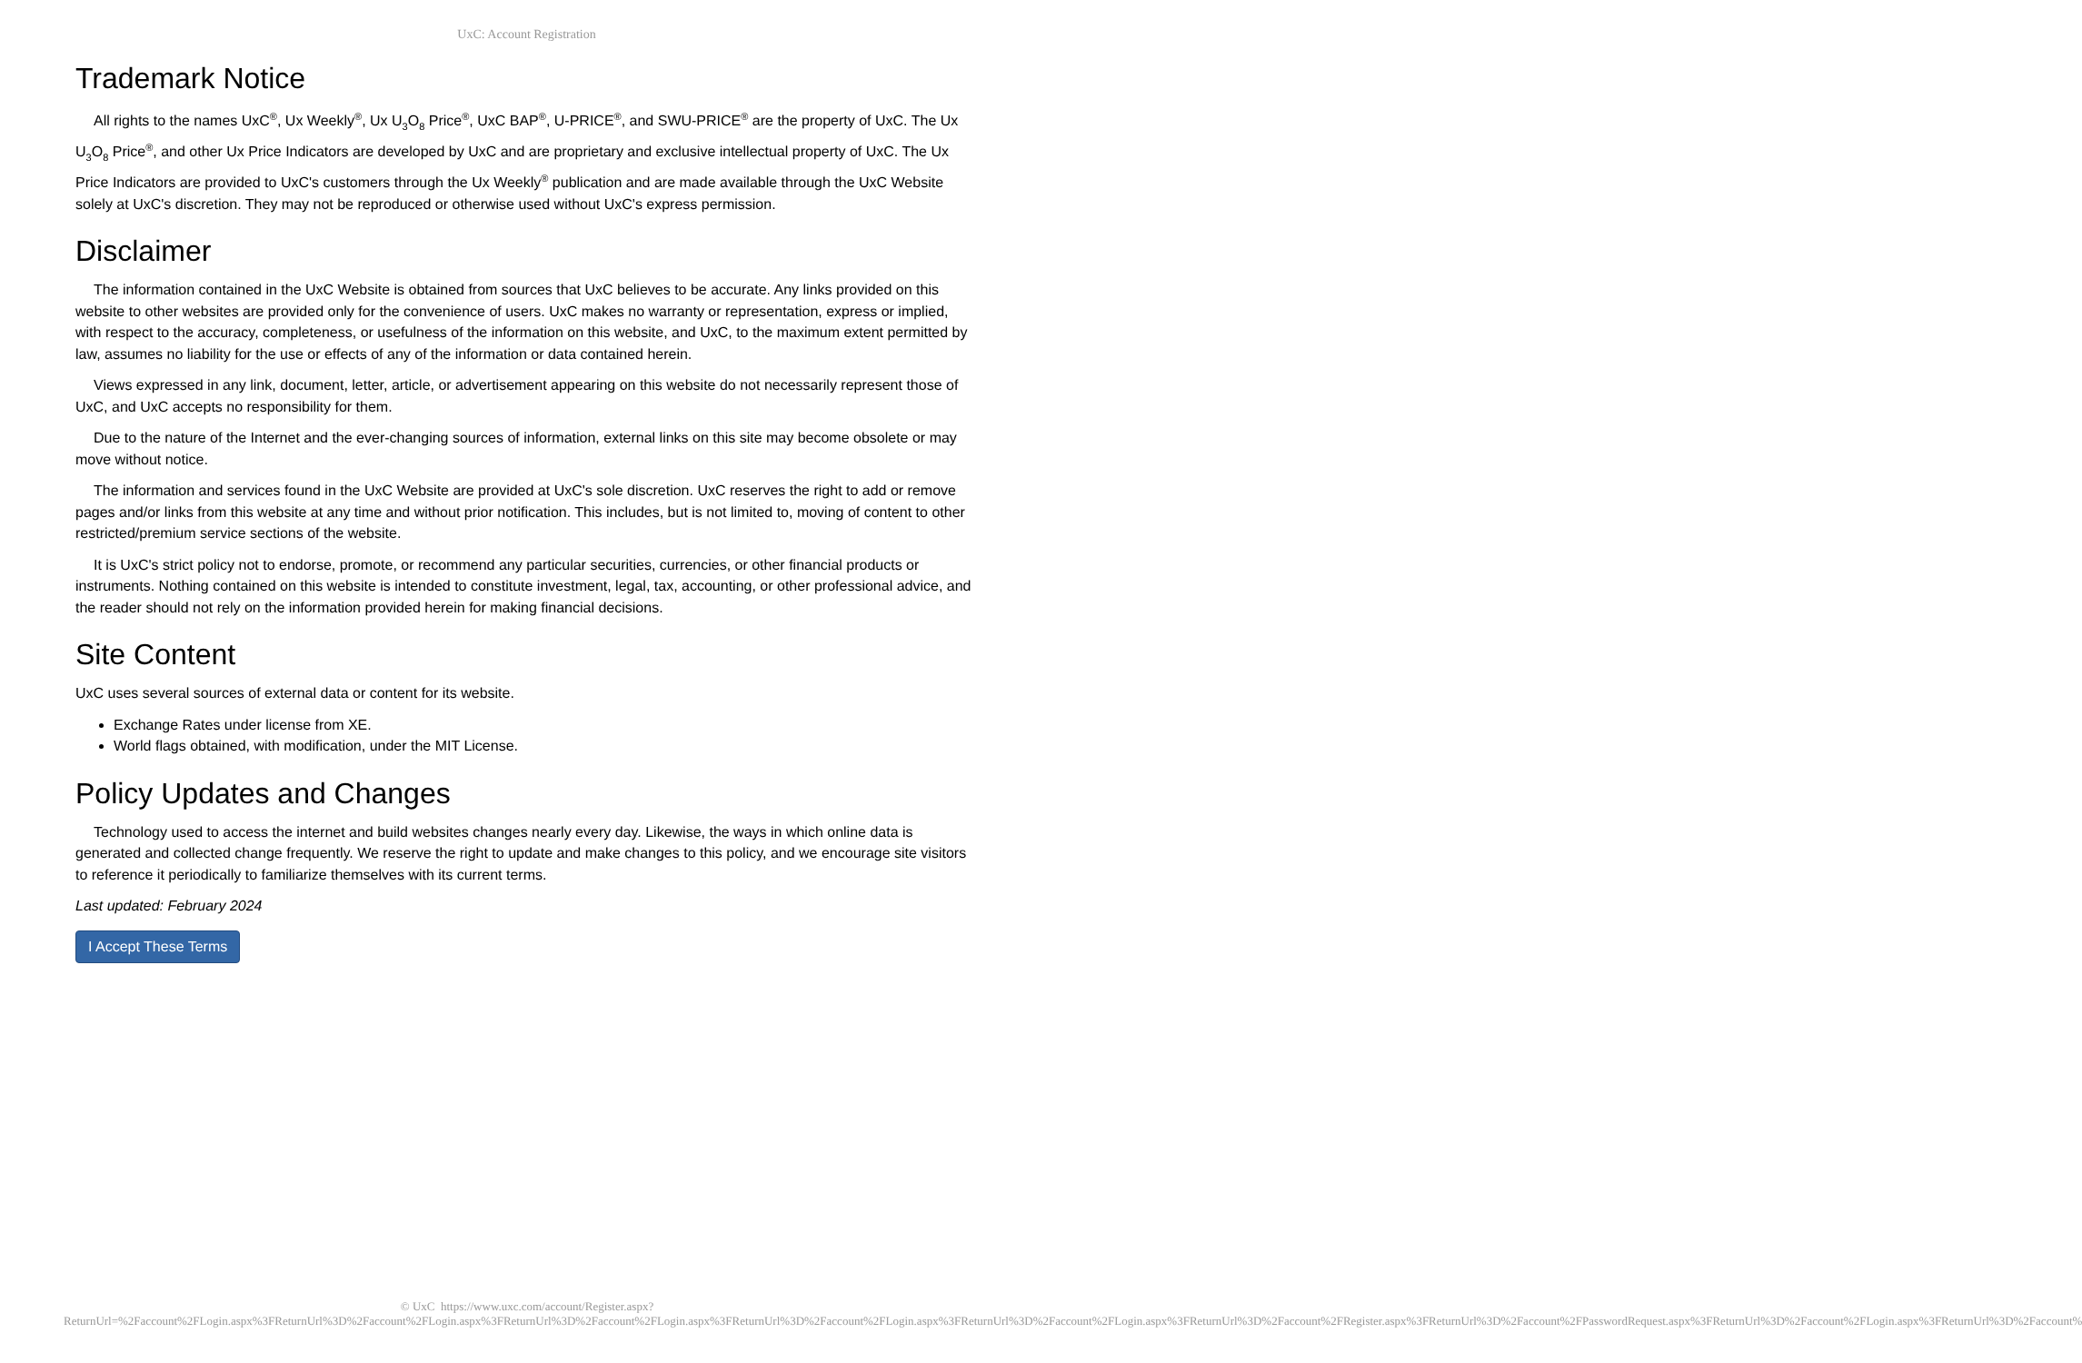UxC: Account Registration
Trademark Notice
All rights to the names UxC<sup>®</sup>, Ux Weekly<sup>®</sup>, Ux U<sub>3</sub>O<sub>8</sub> Price<sup>®</sup>, UxC BAP<sup>®</sup>, U-PRICE<sup>®</sup>, and SWU-PRICE<sup>®</sup> are the property of UxC. The Ux U<sub>3</sub>O<sub>8</sub> Price<sup>®</sup>, and other Ux Price Indicators are developed by UxC and are proprietary and exclusive intellectual property of UxC. The Ux Price Indicators are provided to UxC's customers through the Ux Weekly<sup>®</sup> publication and are made available through the UxC Website solely at UxC's discretion. They may not be reproduced or otherwise used without UxC's express permission.
Disclaimer
The information contained in the UxC Website is obtained from sources that UxC believes to be accurate. Any links provided on this website to other websites are provided only for the convenience of users. UxC makes no warranty or representation, express or implied, with respect to the accuracy, completeness, or usefulness of the information on this website, and UxC, to the maximum extent permitted by law, assumes no liability for the use or effects of any of the information or data contained herein.
Views expressed in any link, document, letter, article, or advertisement appearing on this website do not necessarily represent those of UxC, and UxC accepts no responsibility for them.
Due to the nature of the Internet and the ever-changing sources of information, external links on this site may become obsolete or may move without notice.
The information and services found in the UxC Website are provided at UxC's sole discretion. UxC reserves the right to add or remove pages and/or links from this website at any time and without prior notification. This includes, but is not limited to, moving of content to other restricted/premium service sections of the website.
It is UxC's strict policy not to endorse, promote, or recommend any particular securities, currencies, or other financial products or instruments. Nothing contained on this website is intended to constitute investment, legal, tax, accounting, or other professional advice, and the reader should not rely on the information provided herein for making financial decisions.
Site Content
UxC uses several sources of external data or content for its website.
Exchange Rates under license from XE.
World flags obtained, with modification, under the MIT License.
Policy Updates and Changes
Technology used to access the internet and build websites changes nearly every day. Likewise, the ways in which online data is generated and collected change frequently. We reserve the right to update and make changes to this policy, and we encourage site visitors to reference it periodically to familiarize themselves with its current terms.
Last updated: February 2024
I Accept These Terms
© UxC https://www.uxc.com/account/Register.aspx?ReturnUrl=%2Faccount%2FLogin.aspx%3FReturnUrl%3D%2Faccount%2FLogin.aspx%3FReturnUrl%3D%2Faccount%2FLogin.aspx%3FReturnUrl%3D%2Faccount%2FLogin.aspx%3FReturnUrl%3D%2Faccount%2FLogin.aspx%3FReturnUrl%3D%2Faccount%2FRegister.aspx%3FReturnUrl%3D%2Faccount%2FPasswordRequest.aspx%3FReturnUrl%3D%2Faccount%2FLogin.aspx%3FReturnUrl%3D%2Faccount%